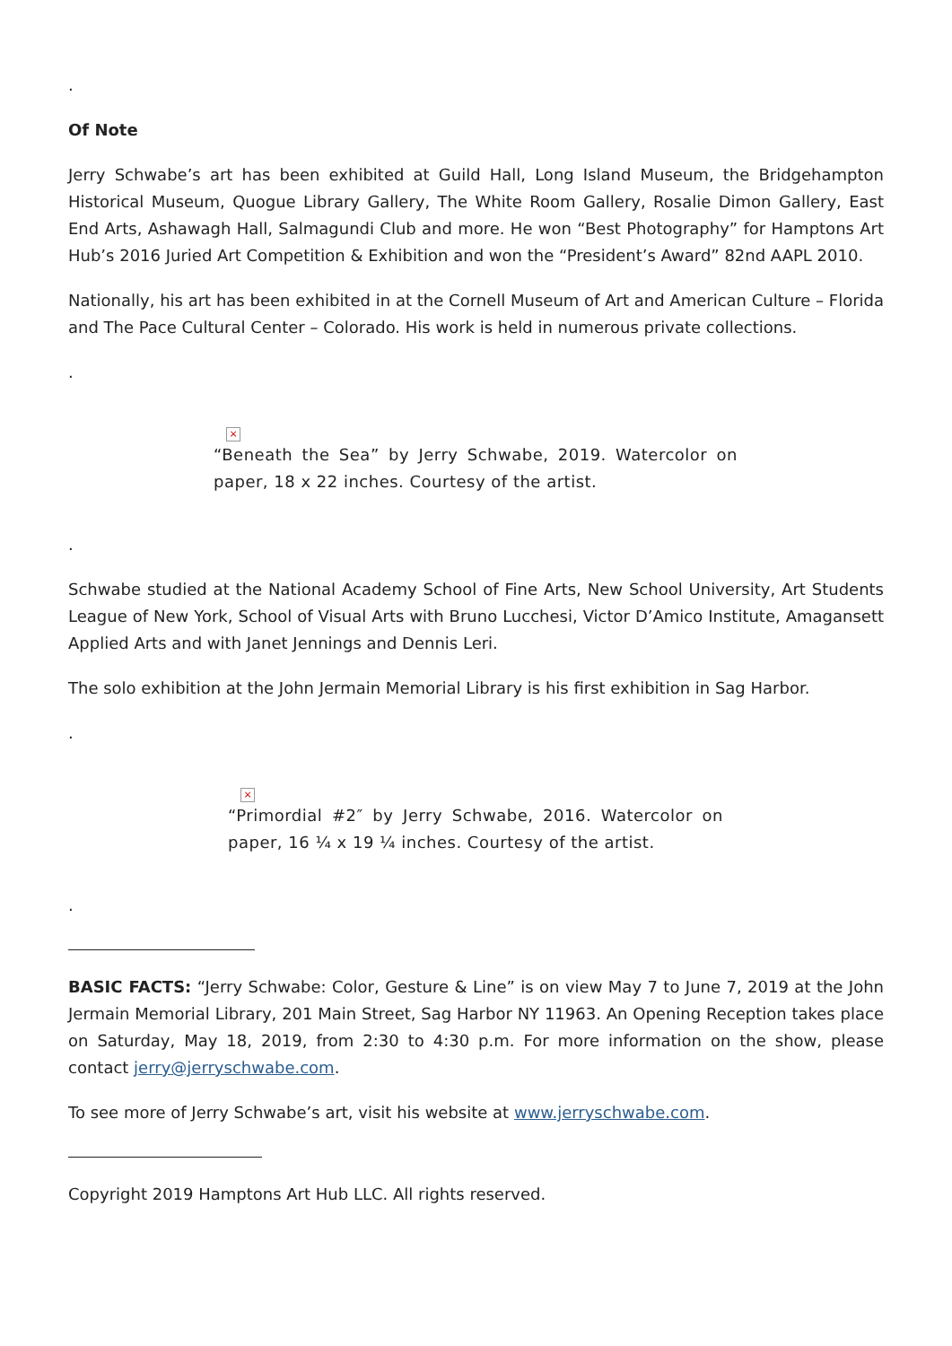.
Of Note
Jerry Schwabe’s art has been exhibited at Guild Hall, Long Island Museum, the Bridgehampton Historical Museum, Quogue Library Gallery, The White Room Gallery, Rosalie Dimon Gallery, East End Arts, Ashawagh Hall, Salmagundi Club and more. He won “Best Photography” for Hamptons Art Hub’s 2016 Juried Art Competition & Exhibition and won the “President’s Award” 82nd AAPL 2010.
Nationally, his art has been exhibited in at the Cornell Museum of Art and American Culture – Florida and The Pace Cultural Center – Colorado. His work is held in numerous private collections.
.
×
“Beneath the Sea” by Jerry Schwabe, 2019. Watercolor on paper, 18 x 22 inches. Courtesy of the artist.
.
Schwabe studied at the National Academy School of Fine Arts, New School University, Art Students League of New York, School of Visual Arts with Bruno Lucchesi, Victor D’Amico Institute, Amagansett Applied Arts and with Janet Jennings and Dennis Leri.
The solo exhibition at the John Jermain Memorial Library is his first exhibition in Sag Harbor.
.
×
“Primordial #2″ by Jerry Schwabe, 2016. Watercolor on paper, 16 ¼ x 19 ¼ inches. Courtesy of the artist.
.
BASIC FACTS: “Jerry Schwabe: Color, Gesture & Line” is on view May 7 to June 7, 2019 at the John Jermain Memorial Library, 201 Main Street, Sag Harbor NY 11963. An Opening Reception takes place on Saturday, May 18, 2019, from 2:30 to 4:30 p.m. For more information on the show, please contact jerry@jerryschwabe.com.
To see more of Jerry Schwabe’s art, visit his website at www.jerryschwabe.com.
Copyright 2019 Hamptons Art Hub LLC. All rights reserved.